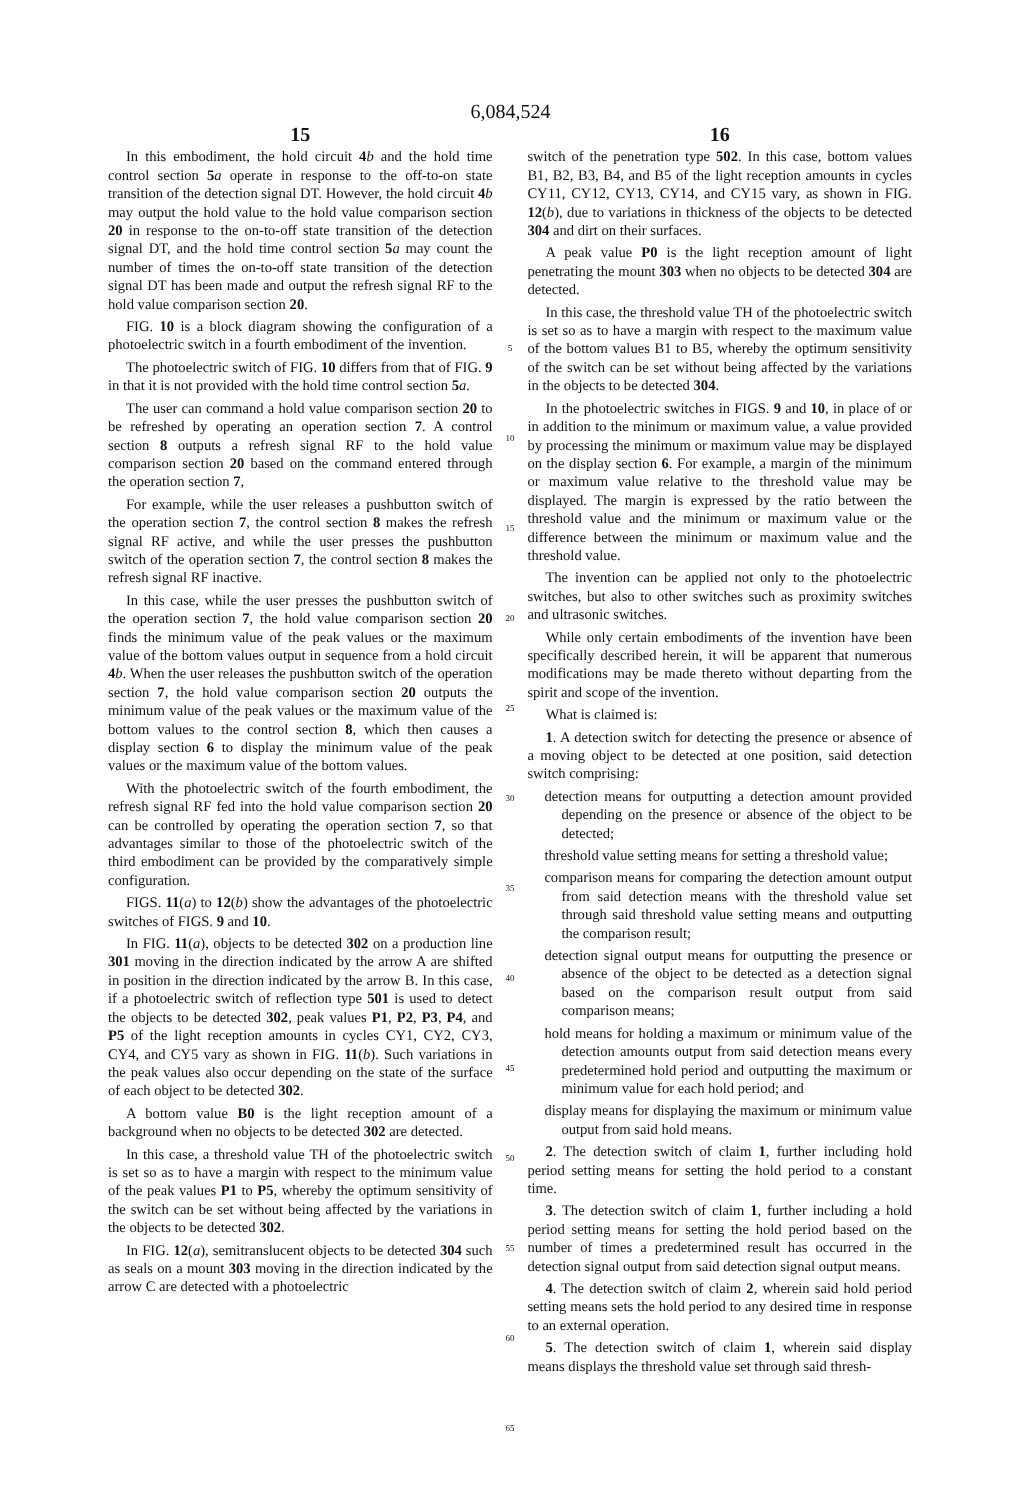6,084,524
15
In this embodiment, the hold circuit 4 b and the hold time control section 5 a operate in response to the off-to-on state transition of the detection signal DT. However, the hold circuit 4 b may output the hold value to the hold value comparison section 20 in response to the on-to-off state transition of the detection signal DT, and the hold time control section 5 a may count the number of times the on-to-off state transition of the detection signal DT has been made and output the refresh signal RF to the hold value comparison section 20.
FIG. 10 is a block diagram showing the configuration of a photoelectric switch in a fourth embodiment of the invention.
The photoelectric switch of FIG. 10 differs from that of FIG. 9 in that it is not provided with the hold time control section 5 a.
The user can command a hold value comparison section 20 to be refreshed by operating an operation section 7. A control section 8 outputs a refresh signal RF to the hold value comparison section 20 based on the command entered through the operation section 7,
For example, while the user releases a pushbutton switch of the operation section 7, the control section 8 makes the refresh signal RF active, and while the user presses the pushbutton switch of the operation section 7, the control section 8 makes the refresh signal RF inactive.
In this case, while the user presses the pushbutton switch of the operation section 7, the hold value comparison section 20 finds the minimum value of the peak values or the maximum value of the bottom values output in sequence from a hold circuit 4 b. When the user releases the pushbutton switch of the operation section 7, the hold value comparison section 20 outputs the minimum value of the peak values or the maximum value of the bottom values to the control section 8, which then causes a display section 6 to display the minimum value of the peak values or the maximum value of the bottom values.
With the photoelectric switch of the fourth embodiment, the refresh signal RF fed into the hold value comparison section 20 can be controlled by operating the operation section 7, so that advantages similar to those of the photoelectric switch of the third embodiment can be provided by the comparatively simple configuration.
FIGS. 11(a) to 12(b) show the advantages of the photoelectric switches of FIGS. 9 and 10.
In FIG. 11(a), objects to be detected 302 on a production line 301 moving in the direction indicated by the arrow A are shifted in position in the direction indicated by the arrow B. In this case, if a photoelectric switch of reflection type 501 is used to detect the objects to be detected 302, peak values P1, P2, P3, P4, and P5 of the light reception amounts in cycles CY1, CY2, CY3, CY4, and CY5 vary as shown in FIG. 11(b). Such variations in the peak values also occur depending on the state of the surface of each object to be detected 302.
A bottom value B0 is the light reception amount of a background when no objects to be detected 302 are detected.
In this case, a threshold value TH of the photoelectric switch is set so as to have a margin with respect to the minimum value of the peak values P1 to P5, whereby the optimum sensitivity of the switch can be set without being affected by the variations in the objects to be detected 302.
In FIG. 12(a), semitranslucent objects to be detected 304 such as seals on a mount 303 moving in the direction indicated by the arrow C are detected with a photoelectric
5
10
15
20
25
30
35
40
45
50
55
60
65
16
switch of the penetration type 502. In this case, bottom values B1, B2, B3, B4, and B5 of the light reception amounts in cycles CY11, CY12, CY13, CY14, and CY15 vary, as shown in FIG. 12(b), due to variations in thickness of the objects to be detected 304 and dirt on their surfaces.
A peak value P0 is the light reception amount of light penetrating the mount 303 when no objects to be detected 304 are detected.
In this case, the threshold value TH of the photoelectric switch is set so as to have a margin with respect to the maximum value of the bottom values B1 to B5, whereby the optimum sensitivity of the switch can be set without being affected by the variations in the objects to be detected 304.
In the photoelectric switches in FIGS. 9 and 10, in place of or in addition to the minimum or maximum value, a value provided by processing the minimum or maximum value may be displayed on the display section 6. For example, a margin of the minimum or maximum value relative to the threshold value may be displayed. The margin is expressed by the ratio between the threshold value and the minimum or maximum value or the difference between the minimum or maximum value and the threshold value.
The invention can be applied not only to the photoelectric switches, but also to other switches such as proximity switches and ultrasonic switches.
While only certain embodiments of the invention have been specifically described herein, it will be apparent that numerous modifications may be made thereto without departing from the spirit and scope of the invention.
What is claimed is:
1. A detection switch for detecting the presence or absence of a moving object to be detected at one position, said detection switch comprising:
detection means for outputting a detection amount provided depending on the presence or absence of the object to be detected;
threshold value setting means for setting a threshold value;
comparison means for comparing the detection amount output from said detection means with the threshold value set through said threshold value setting means and outputting the comparison result;
detection signal output means for outputting the presence or absence of the object to be detected as a detection signal based on the comparison result output from said comparison means;
hold means for holding a maximum or minimum value of the detection amounts output from said detection means every predetermined hold period and outputting the maximum or minimum value for each hold period; and
display means for displaying the maximum or minimum value output from said hold means.
2. The detection switch of claim 1, further including hold period setting means for setting the hold period to a constant time.
3. The detection switch of claim 1, further including a hold period setting means for setting the hold period based on the number of times a predetermined result has occurred in the detection signal output from said detection signal output means.
4. The detection switch of claim 2, wherein said hold period setting means sets the hold period to any desired time in response to an external operation.
5. The detection switch of claim 1, wherein said display means displays the threshold value set through said thresh-